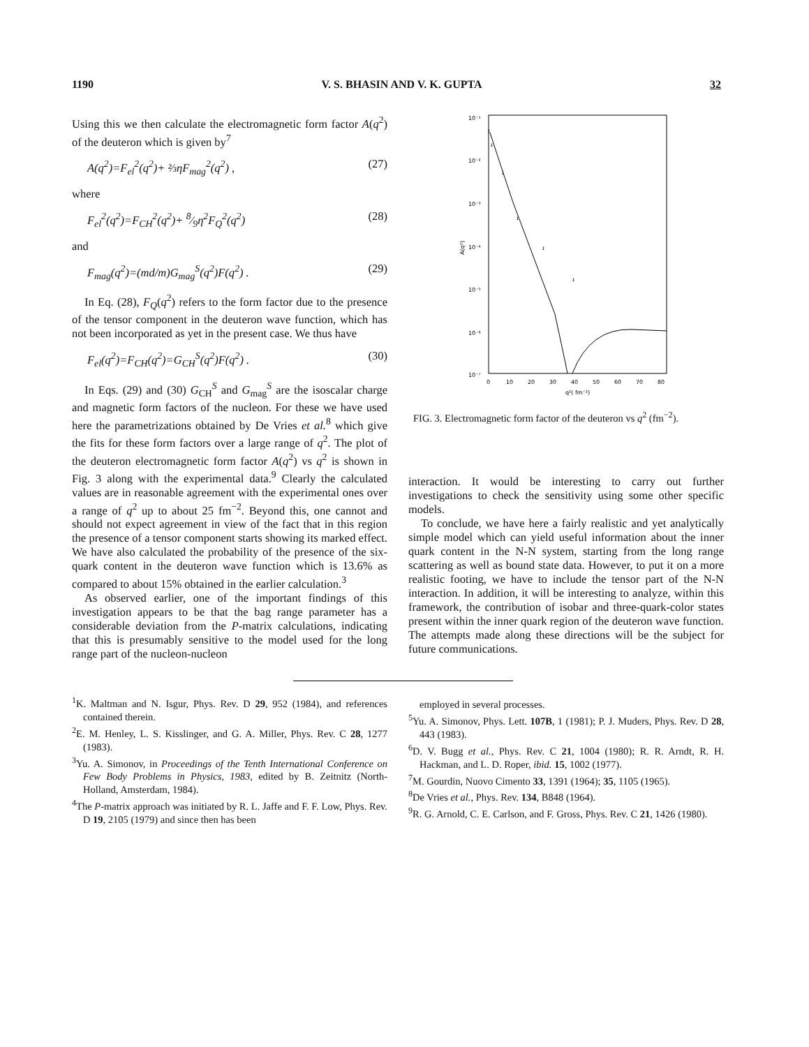1190 V. S. BHASIN AND V. K. GUPTA 32
Using this we then calculate the electromagnetic form factor A(q<sup>2</sup>) of the deuteron which is given by<sup>7</sup>
A(q<sup>2</sup>)=F<sub>el</sub><sup>2</sup>(q<sup>2</sup>)+ ⅔ηF<sub>mag</sub><sup>2</sup>(q<sup>2</sup>) , (27)
where
F<sub>el</sub><sup>2</sup>(q<sup>2</sup>)=F<sub>CH</sub><sup>2</sup>(q<sup>2</sup>)+ 8⁄9η<sup>2</sup>F<sub>Q</sub><sup>2</sup>(q<sup>2</sup>) (28)
and
F<sub>mag</sub>(q<sup>2</sup>)=(md/m)G<sub>mag</sub><sup>S</sup>(q<sup>2</sup>)F(q<sup>2</sup>) . (29)
In Eq. (28), F<sub>Q</sub>(q<sup>2</sup>) refers to the form factor due to the presence of the tensor component in the deuteron wave function, which has not been incorporated as yet in the present case. We thus have
F<sub>el</sub>(q<sup>2</sup>)=F<sub>CH</sub>(q<sup>2</sup>)=G<sub>CH</sub><sup>S</sup>(q<sup>2</sup>)F(q<sup>2</sup>) . (30)
In Eqs. (29) and (30) G<sub>CH</sub><sup>S</sup> and G<sub>mag</sub><sup>S</sup> are the isoscalar charge and magnetic form factors of the nucleon. For these we have used here the parametrizations obtained by De Vries et al.<sup>8</sup> which give the fits for these form factors over a large range of q<sup>2</sup>. The plot of the deuteron electromagnetic form factor A(q<sup>2</sup>) vs q<sup>2</sup> is shown in Fig. 3 along with the experimental data.<sup>9</sup> Clearly the calculated values are in reasonable agreement with the experimental ones over a range of q<sup>2</sup> up to about 25 fm<sup>−2</sup>. Beyond this, one cannot and should not expect agreement in view of the fact that in this region the presence of a tensor component starts showing its marked effect. We have also calculated the probability of the presence of the six-quark content in the deuteron wave function which is 13.6% as compared to about 15% obtained in the earlier calculation.<sup>3</sup>
As observed earlier, one of the important findings of this investigation appears to be that the bag range parameter has a considerable deviation from the P-matrix calculations, indicating that this is presumably sensitive to the model used for the long range part of the nucleon-nucleon
10⁻¹
10⁻²
10⁻³
10⁻⁴
10⁻⁵
10⁻⁶
10⁻⁷
A(q²)
0
10
20
30
40
50
60
70
80
q²( fm⁻²)
ɪ
ɪ
ɪ
ɪ
ɪ
ɪ
FIG. 3. Electromagnetic form factor of the deuteron vs q<sup>2</sup> (fm<sup>−2</sup>).
interaction. It would be interesting to carry out further investigations to check the sensitivity using some other specific models.
To conclude, we have here a fairly realistic and yet analytically simple model which can yield useful information about the inner quark content in the N-N system, starting from the long range scattering as well as bound state data. However, to put it on a more realistic footing, we have to include the tensor part of the N-N interaction. In addition, it will be interesting to analyze, within this framework, the contribution of isobar and three-quark-color states present within the inner quark region of the deuteron wave function. The attempts made along these directions will be the subject for future communications.
<sup>1</sup> K. Maltman and N. Isgur, Phys. Rev. D 29, 952 (1984), and references contained therein.
<sup>2</sup> E. M. Henley, L. S. Kisslinger, and G. A. Miller, Phys. Rev. C 28, 1277 (1983).
<sup>3</sup> Yu. A. Simonov, in Proceedings of the Tenth International Conference on Few Body Problems in Physics, 1983, edited by B. Zeitnitz (North-Holland, Amsterdam, 1984).
<sup>4</sup> The P-matrix approach was initiated by R. L. Jaffe and F. F. Low, Phys. Rev. D 19, 2105 (1979) and since then has been
employed in several processes.
<sup>5</sup> Yu. A. Simonov, Phys. Lett. 107B, 1 (1981); P. J. Muders, Phys. Rev. D 28, 443 (1983).
<sup>6</sup> D. V. Bugg et al., Phys. Rev. C 21, 1004 (1980); R. R. Arndt, R. H. Hackman, and L. D. Roper, ibid. 15, 1002 (1977).
<sup>7</sup> M. Gourdin, Nuovo Cimento 33, 1391 (1964); 35, 1105 (1965).
<sup>8</sup> De Vries et al., Phys. Rev. 134, B848 (1964).
<sup>9</sup> R. G. Arnold, C. E. Carlson, and F. Gross, Phys. Rev. C 21, 1426 (1980).